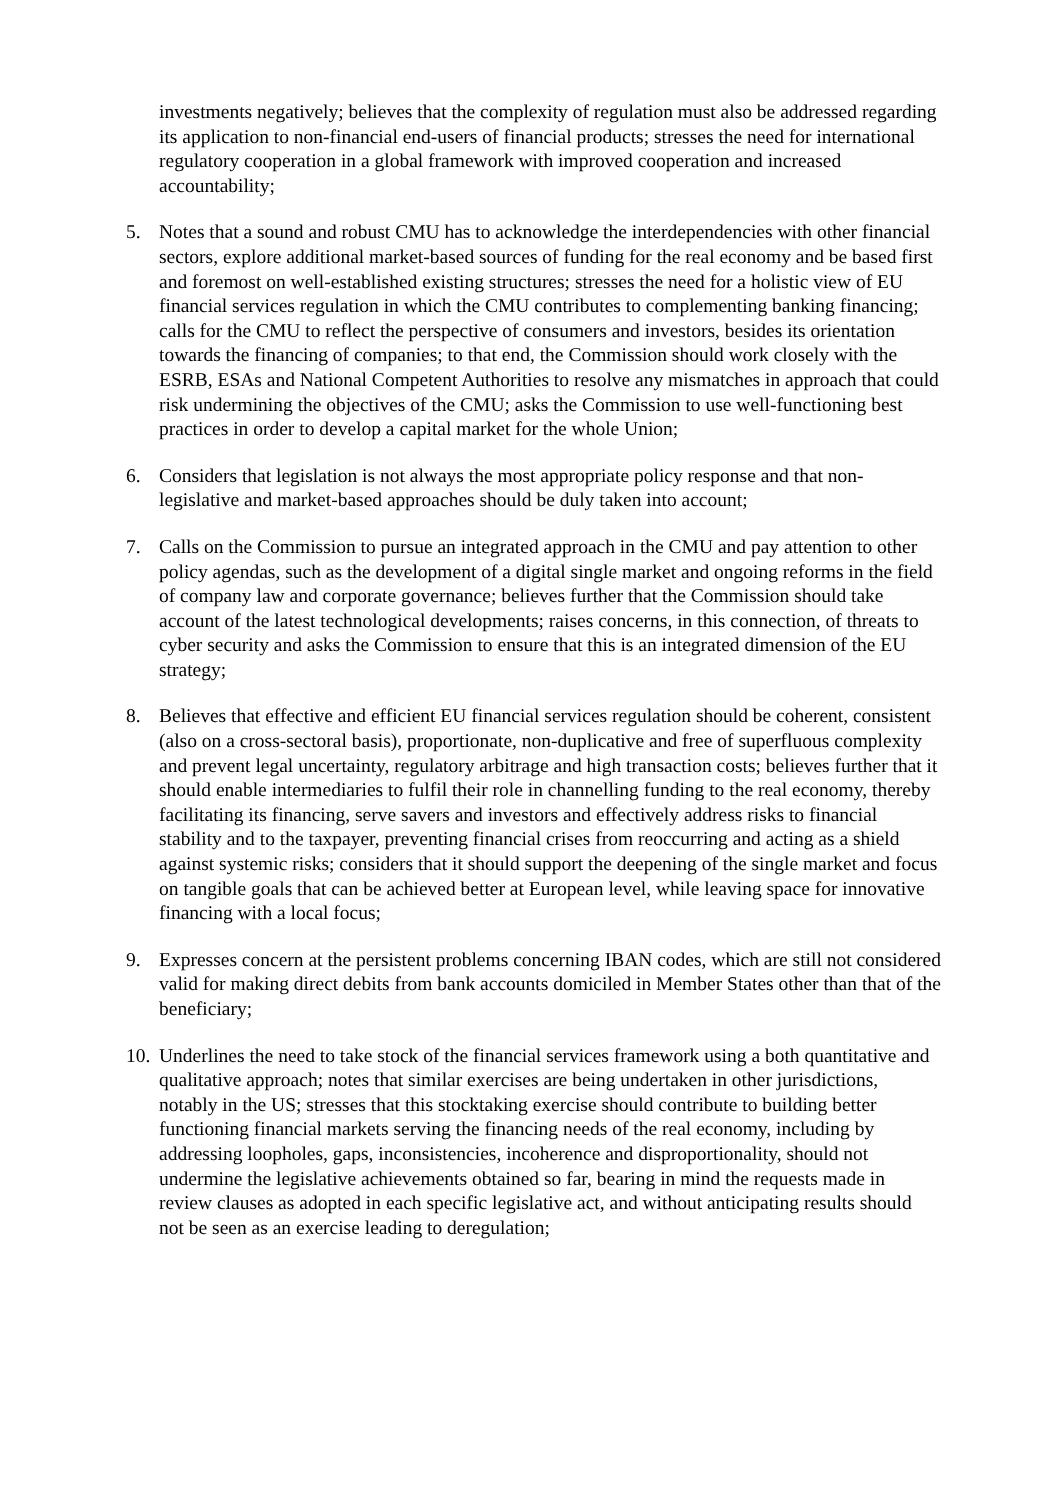investments negatively; believes that the complexity of regulation must also be addressed regarding its application to non-financial end-users of financial products; stresses the need for international regulatory cooperation in a global framework with improved cooperation and increased accountability;
5. Notes that a sound and robust CMU has to acknowledge the interdependencies with other financial sectors, explore additional market-based sources of funding for the real economy and be based first and foremost on well-established existing structures; stresses the need for a holistic view of EU financial services regulation in which the CMU contributes to complementing banking financing; calls for the CMU to reflect the perspective of consumers and investors, besides its orientation towards the financing of companies; to that end, the Commission should work closely with the ESRB, ESAs and National Competent Authorities to resolve any mismatches in approach that could risk undermining the objectives of the CMU; asks the Commission to use well-functioning best practices in order to develop a capital market for the whole Union;
6. Considers that legislation is not always the most appropriate policy response and that non-legislative and market-based approaches should be duly taken into account;
7. Calls on the Commission to pursue an integrated approach in the CMU and pay attention to other policy agendas, such as the development of a digital single market and ongoing reforms in the field of company law and corporate governance; believes further that the Commission should take account of the latest technological developments; raises concerns, in this connection, of threats to cyber security and asks the Commission to ensure that this is an integrated dimension of the EU strategy;
8. Believes that effective and efficient EU financial services regulation should be coherent, consistent (also on a cross-sectoral basis), proportionate, non-duplicative and free of superfluous complexity and prevent legal uncertainty, regulatory arbitrage and high transaction costs; believes further that it should enable intermediaries to fulfil their role in channelling funding to the real economy, thereby facilitating its financing, serve savers and investors and effectively address risks to financial stability and to the taxpayer, preventing financial crises from reoccurring and acting as a shield against systemic risks; considers that it should support the deepening of the single market and focus on tangible goals that can be achieved better at European level, while leaving space for innovative financing with a local focus;
9. Expresses concern at the persistent problems concerning IBAN codes, which are still not considered valid for making direct debits from bank accounts domiciled in Member States other than that of the beneficiary;
10. Underlines the need to take stock of the financial services framework using a both quantitative and qualitative approach; notes that similar exercises are being undertaken in other jurisdictions, notably in the US; stresses that this stocktaking exercise should contribute to building better functioning financial markets serving the financing needs of the real economy, including by addressing loopholes, gaps, inconsistencies, incoherence and disproportionality, should not undermine the legislative achievements obtained so far, bearing in mind the requests made in review clauses as adopted in each specific legislative act, and without anticipating results should not be seen as an exercise leading to deregulation;